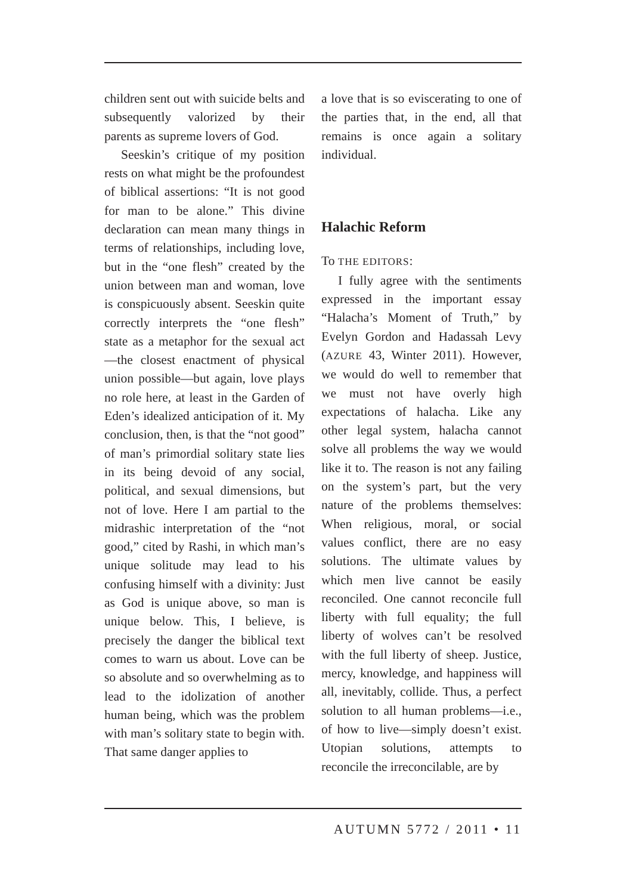children sent out with suicide belts and subsequently valorized by their parents as supreme lovers of God.
Seeskin’s critique of my position rests on what might be the profoundest of biblical assertions: “It is not good for man to be alone.” This divine declaration can mean many things in terms of relationships, including love, but in the “one flesh” created by the union between man and woman, love is conspicuously absent. Seeskin quite correctly interprets the “one flesh” state as a metaphor for the sexual act—the closest enactment of physical union possible—but again, love plays no role here, at least in the Garden of Eden’s idealized anticipation of it. My conclusion, then, is that the “not good” of man’s primordial solitary state lies in its being devoid of any social, political, and sexual dimensions, but not of love. Here I am partial to the midrashic interpretation of the “not good,” cited by Rashi, in which man’s unique solitude may lead to his confusing himself with a divinity: Just as God is unique above, so man is unique below. This, I believe, is precisely the danger the biblical text comes to warn us about. Love can be so absolute and so overwhelming as to lead to the idolization of another human being, which was the problem with man’s solitary state to begin with. That same danger applies to
a love that is so eviscerating to one of the parties that, in the end, all that remains is once again a solitary individual.
Halachic Reform
To THE EDITORS:
I fully agree with the sentiments expressed in the important essay “Halacha’s Moment of Truth,” by Evelyn Gordon and Hadassah Levy (AZURE 43, Winter 2011). However, we would do well to remember that we must not have overly high expectations of halacha. Like any other legal system, halacha cannot solve all problems the way we would like it to. The reason is not any failing on the system’s part, but the very nature of the problems themselves: When religious, moral, or social values conflict, there are no easy solutions. The ultimate values by which men live cannot be easily reconciled. One cannot reconcile full liberty with full equality; the full liberty of wolves can’t be resolved with the full liberty of sheep. Justice, mercy, knowledge, and happiness will all, inevitably, collide. Thus, a perfect solution to all human problems—i.e., of how to live—simply doesn’t exist. Utopian solutions, attempts to reconcile the irreconcilable, are by
AUTUMN 5772 / 2011 • 11